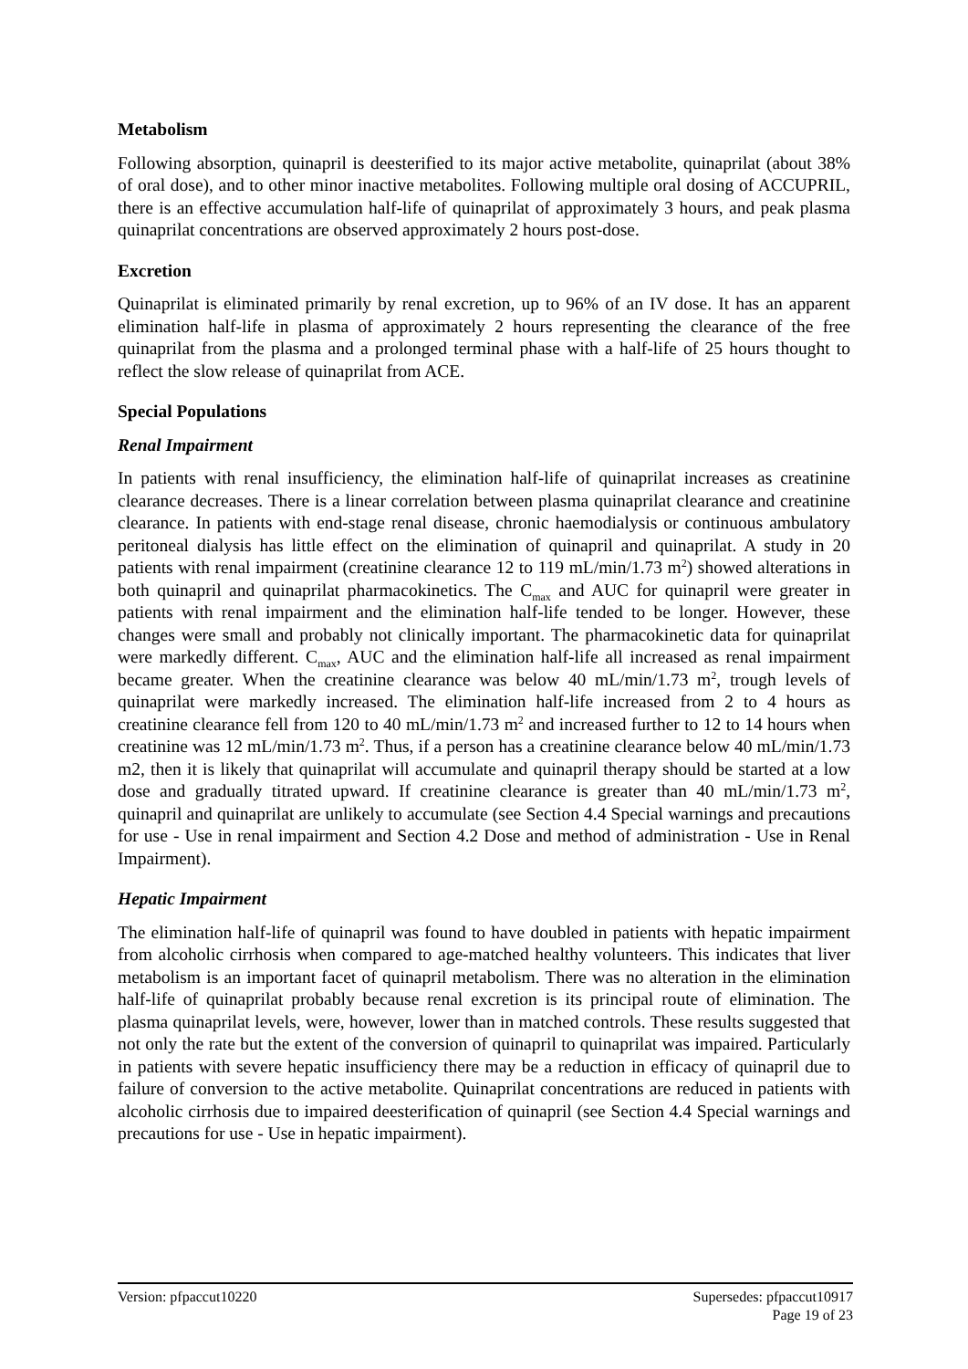Metabolism
Following absorption, quinapril is deesterified to its major active metabolite, quinaprilat (about 38% of oral dose), and to other minor inactive metabolites. Following multiple oral dosing of ACCUPRIL, there is an effective accumulation half-life of quinaprilat of approximately 3 hours, and peak plasma quinaprilat concentrations are observed approximately 2 hours post-dose.
Excretion
Quinaprilat is eliminated primarily by renal excretion, up to 96% of an IV dose. It has an apparent elimination half-life in plasma of approximately 2 hours representing the clearance of the free quinaprilat from the plasma and a prolonged terminal phase with a half-life of 25 hours thought to reflect the slow release of quinaprilat from ACE.
Special Populations
Renal Impairment
In patients with renal insufficiency, the elimination half-life of quinaprilat increases as creatinine clearance decreases. There is a linear correlation between plasma quinaprilat clearance and creatinine clearance. In patients with end-stage renal disease, chronic haemodialysis or continuous ambulatory peritoneal dialysis has little effect on the elimination of quinapril and quinaprilat. A study in 20 patients with renal impairment (creatinine clearance 12 to 119 mL/min/1.73 m<sup>2</sup>) showed alterations in both quinapril and quinaprilat pharmacokinetics. The C<sub>max</sub> and AUC for quinapril were greater in patients with renal impairment and the elimination half-life tended to be longer. However, these changes were small and probably not clinically important. The pharmacokinetic data for quinaprilat were markedly different. C<sub>max</sub>, AUC and the elimination half-life all increased as renal impairment became greater. When the creatinine clearance was below 40 mL/min/1.73 m<sup>2</sup>, trough levels of quinaprilat were markedly increased. The elimination half-life increased from 2 to 4 hours as creatinine clearance fell from 120 to 40 mL/min/1.73 m<sup>2</sup> and increased further to 12 to 14 hours when creatinine was 12 mL/min/1.73 m<sup>2</sup>. Thus, if a person has a creatinine clearance below 40 mL/min/1.73 m2, then it is likely that quinaprilat will accumulate and quinapril therapy should be started at a low dose and gradually titrated upward. If creatinine clearance is greater than 40 mL/min/1.73 m<sup>2</sup>, quinapril and quinaprilat are unlikely to accumulate (see Section 4.4 Special warnings and precautions for use - Use in renal impairment and Section 4.2 Dose and method of administration - Use in Renal Impairment).
Hepatic Impairment
The elimination half-life of quinapril was found to have doubled in patients with hepatic impairment from alcoholic cirrhosis when compared to age-matched healthy volunteers. This indicates that liver metabolism is an important facet of quinapril metabolism. There was no alteration in the elimination half-life of quinaprilat probably because renal excretion is its principal route of elimination. The plasma quinaprilat levels, were, however, lower than in matched controls. These results suggested that not only the rate but the extent of the conversion of quinapril to quinaprilat was impaired. Particularly in patients with severe hepatic insufficiency there may be a reduction in efficacy of quinapril due to failure of conversion to the active metabolite. Quinaprilat concentrations are reduced in patients with alcoholic cirrhosis due to impaired deesterification of quinapril (see Section 4.4 Special warnings and precautions for use - Use in hepatic impairment).
Version: pfpaccut10220 Supersedes: pfpaccut10917
Page 19 of 23